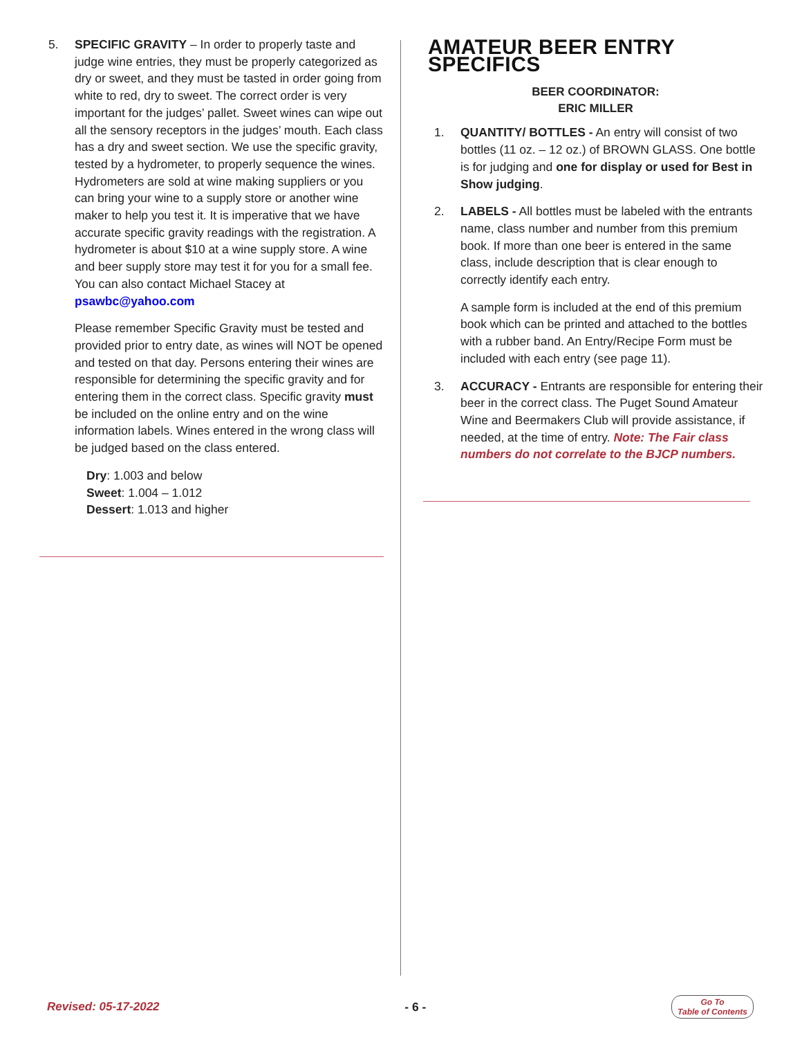5. SPECIFIC GRAVITY – In order to properly taste and judge wine entries, they must be properly categorized as dry or sweet, and they must be tasted in order going from white to red, dry to sweet. The correct order is very important for the judges’ pallet. Sweet wines can wipe out all the sensory receptors in the judges’ mouth. Each class has a dry and sweet section. We use the specific gravity, tested by a hydrometer, to properly sequence the wines. Hydrometers are sold at wine making suppliers or you can bring your wine to a supply store or another wine maker to help you test it. It is imperative that we have accurate specific gravity readings with the registration. A hydrometer is about $10 at a wine supply store. A wine and beer supply store may test it for you for a small fee. You can also contact Michael Stacey at psawbc@yahoo.com
Please remember Specific Gravity must be tested and provided prior to entry date, as wines will NOT be opened and tested on that day. Persons entering their wines are responsible for determining the specific gravity and for entering them in the correct class. Specific gravity must be included on the online entry and on the wine information labels. Wines entered in the wrong class will be judged based on the class entered.
Dry: 1.003 and below
Sweet: 1.004 – 1.012
Dessert: 1.013 and higher
AMATEUR BEER ENTRY SPECIFICS
BEER COORDINATOR:
ERIC MILLER
1. QUANTITY/ BOTTLES - An entry will consist of two bottles (11 oz. – 12 oz.) of BROWN GLASS. One bottle is for judging and one for display or used for Best in Show judging.
2. LABELS - All bottles must be labeled with the entrants name, class number and number from this premium book. If more than one beer is entered in the same class, include description that is clear enough to correctly identify each entry.
A sample form is included at the end of this premium book which can be printed and attached to the bottles with a rubber band. An Entry/Recipe Form must be included with each entry (see page 11).
3. ACCURACY - Entrants are responsible for entering their beer in the correct class. The Puget Sound Amateur Wine and Beermakers Club will provide assistance, if needed, at the time of entry. Note: The Fair class numbers do not correlate to the BJCP numbers.
Revised: 05-17-2022 - 6 - Go To
Table of Contents